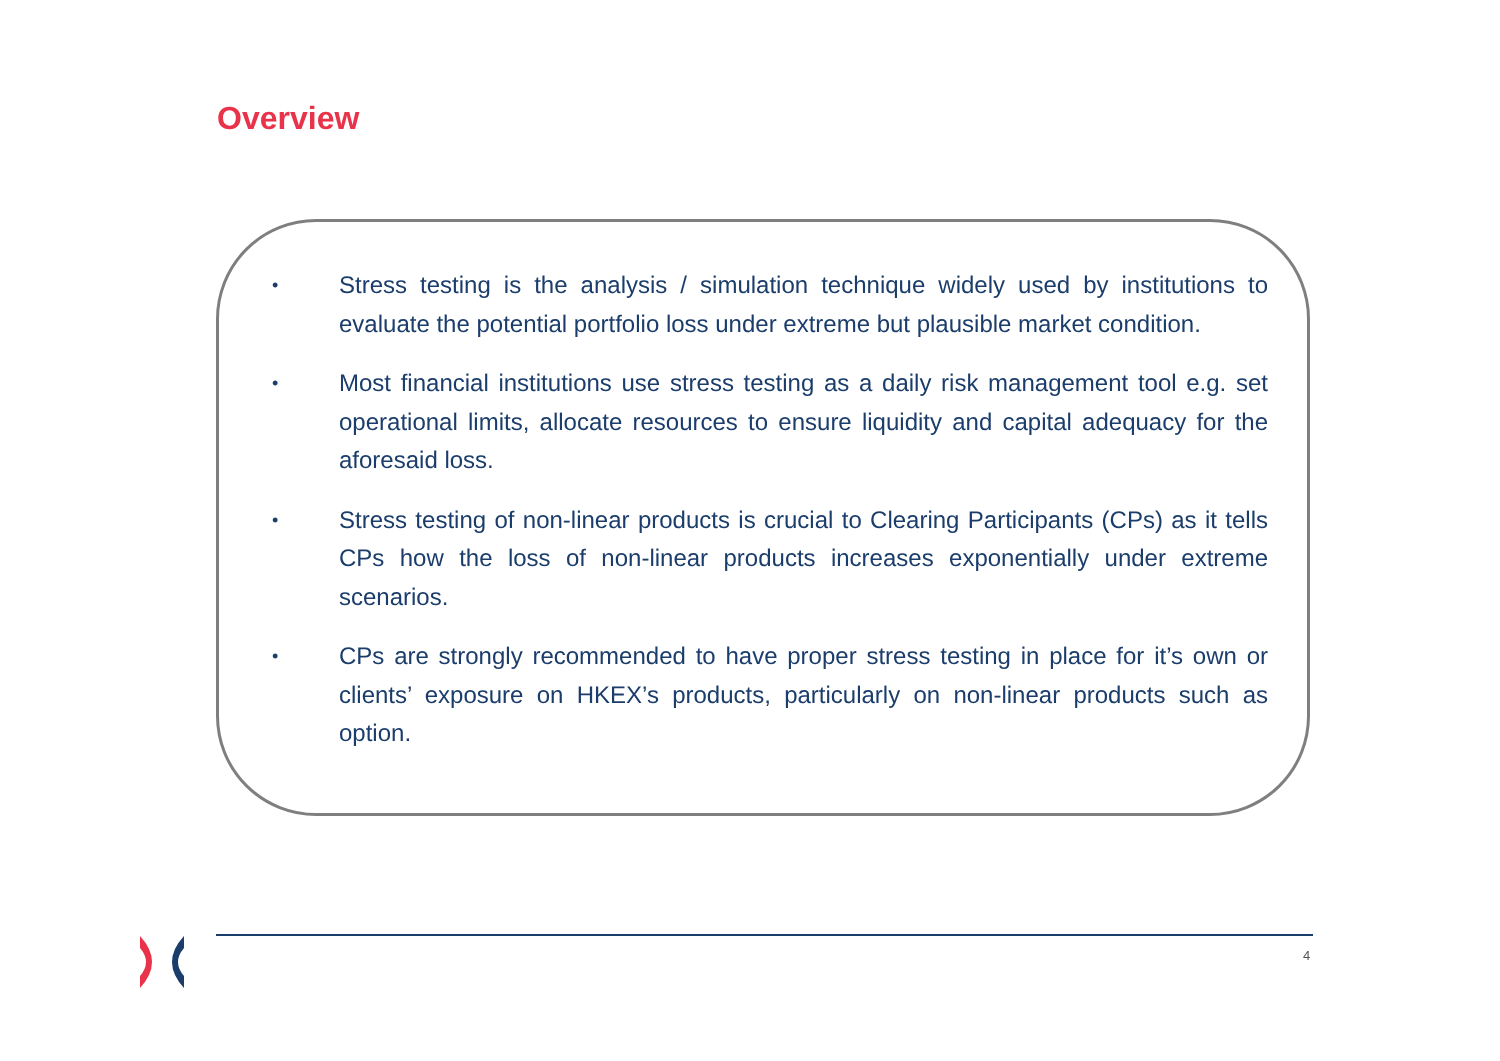Overview
• Stress testing is the analysis / simulation technique widely used by institutions to evaluate the potential portfolio loss under extreme but plausible market condition.
• Most financial institutions use stress testing as a daily risk management tool e.g. set operational limits, allocate resources to ensure liquidity and capital adequacy for the aforesaid loss.
• Stress testing of non-linear products is crucial to Clearing Participants (CPs) as it tells CPs how the loss of non-linear products increases exponentially under extreme scenarios.
• CPs are strongly recommended to have proper stress testing in place for it’s own or clients’ exposure on HKEX’s products, particularly on non-linear products such as option.
4